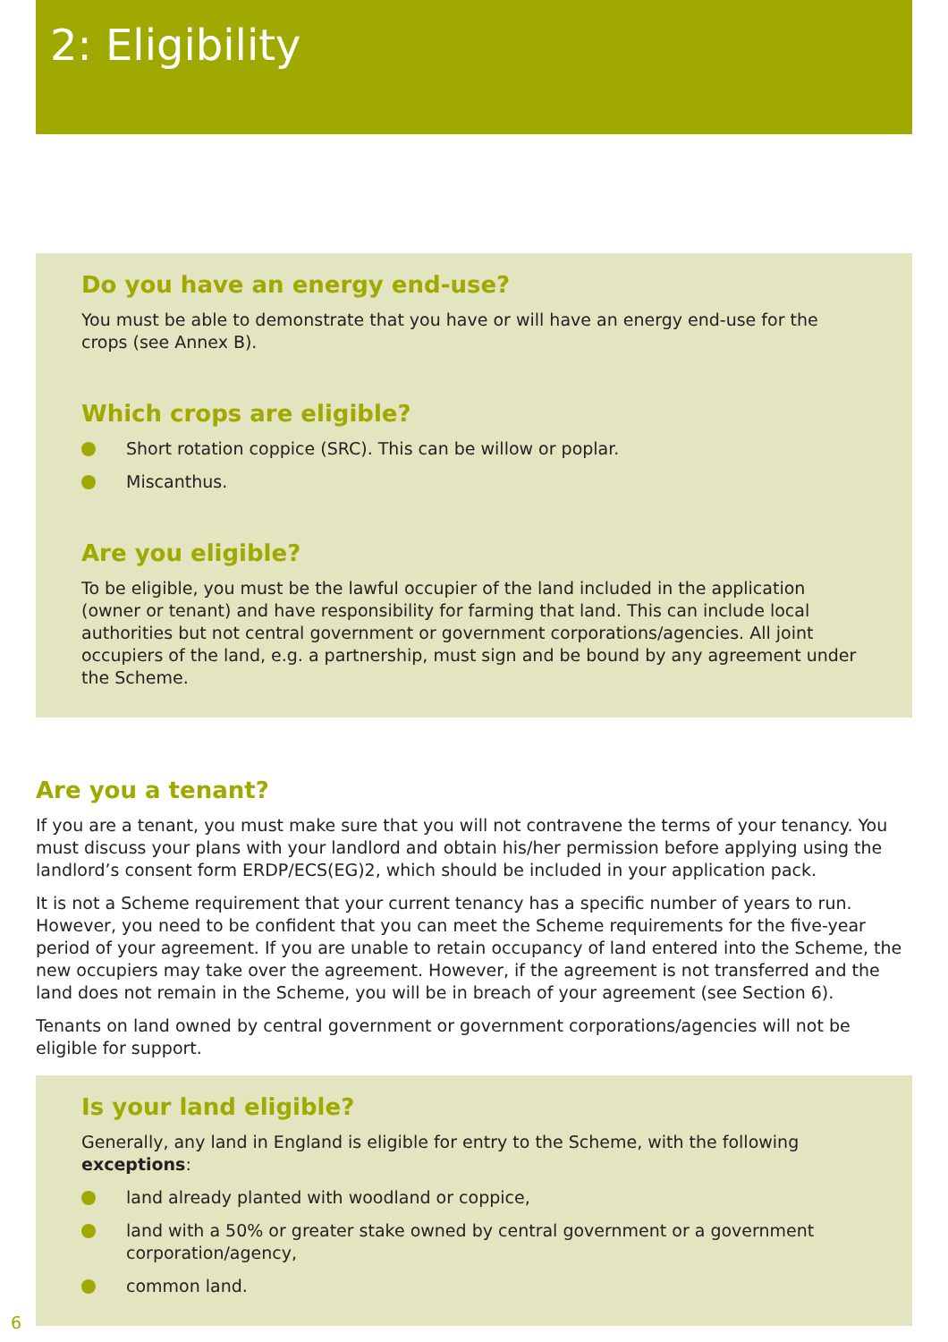2: Eligibility
Do you have an energy end-use?
You must be able to demonstrate that you have or will have an energy end-use for the crops (see Annex B).
Which crops are eligible?
Short rotation coppice (SRC). This can be willow or poplar.
Miscanthus.
Are you eligible?
To be eligible, you must be the lawful occupier of the land included in the application (owner or tenant) and have responsibility for farming that land. This can include local authorities but not central government or government corporations/agencies. All joint occupiers of the land, e.g. a partnership, must sign and be bound by any agreement under the Scheme.
Are you a tenant?
If you are a tenant, you must make sure that you will not contravene the terms of your tenancy. You must discuss your plans with your landlord and obtain his/her permission before applying using the landlord’s consent form ERDP/ECS(EG)2, which should be included in your application pack.
It is not a Scheme requirement that your current tenancy has a specific number of years to run. However, you need to be confident that you can meet the Scheme requirements for the five-year period of your agreement. If you are unable to retain occupancy of land entered into the Scheme, the new occupiers may take over the agreement. However, if the agreement is not transferred and the land does not remain in the Scheme, you will be in breach of your agreement (see Section 6).
Tenants on land owned by central government or government corporations/agencies will not be eligible for support.
Is your land eligible?
Generally, any land in England is eligible for entry to the Scheme, with the following exceptions:
land already planted with woodland or coppice,
land with a 50% or greater stake owned by central government or a government corporation/agency,
common land.
6